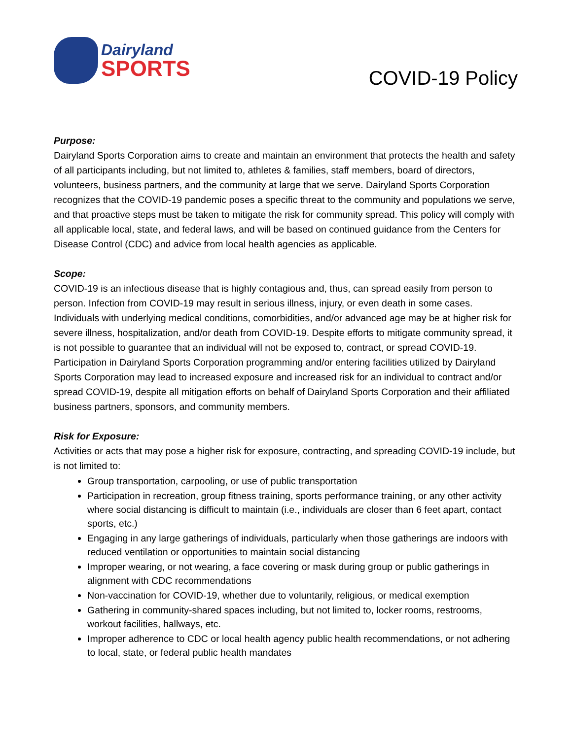Dairyland
SPORTS
COVID-19 Policy
Purpose:
Dairyland Sports Corporation aims to create and maintain an environment that protects the health and safety of all participants including, but not limited to, athletes & families, staff members, board of directors, volunteers, business partners, and the community at large that we serve. Dairyland Sports Corporation recognizes that the COVID-19 pandemic poses a specific threat to the community and populations we serve, and that proactive steps must be taken to mitigate the risk for community spread. This policy will comply with all applicable local, state, and federal laws, and will be based on continued guidance from the Centers for Disease Control (CDC) and advice from local health agencies as applicable.
Scope:
COVID-19 is an infectious disease that is highly contagious and, thus, can spread easily from person to person. Infection from COVID-19 may result in serious illness, injury, or even death in some cases. Individuals with underlying medical conditions, comorbidities, and/or advanced age may be at higher risk for severe illness, hospitalization, and/or death from COVID-19. Despite efforts to mitigate community spread, it is not possible to guarantee that an individual will not be exposed to, contract, or spread COVID-19. Participation in Dairyland Sports Corporation programming and/or entering facilities utilized by Dairyland Sports Corporation may lead to increased exposure and increased risk for an individual to contract and/or spread COVID-19, despite all mitigation efforts on behalf of Dairyland Sports Corporation and their affiliated business partners, sponsors, and community members.
Risk for Exposure:
Activities or acts that may pose a higher risk for exposure, contracting, and spreading COVID-19 include, but is not limited to:
Group transportation, carpooling, or use of public transportation
Participation in recreation, group fitness training, sports performance training, or any other activity where social distancing is difficult to maintain (i.e., individuals are closer than 6 feet apart, contact sports, etc.)
Engaging in any large gatherings of individuals, particularly when those gatherings are indoors with reduced ventilation or opportunities to maintain social distancing
Improper wearing, or not wearing, a face covering or mask during group or public gatherings in alignment with CDC recommendations
Non-vaccination for COVID-19, whether due to voluntarily, religious, or medical exemption
Gathering in community-shared spaces including, but not limited to, locker rooms, restrooms, workout facilities, hallways, etc.
Improper adherence to CDC or local health agency public health recommendations, or not adhering to local, state, or federal public health mandates